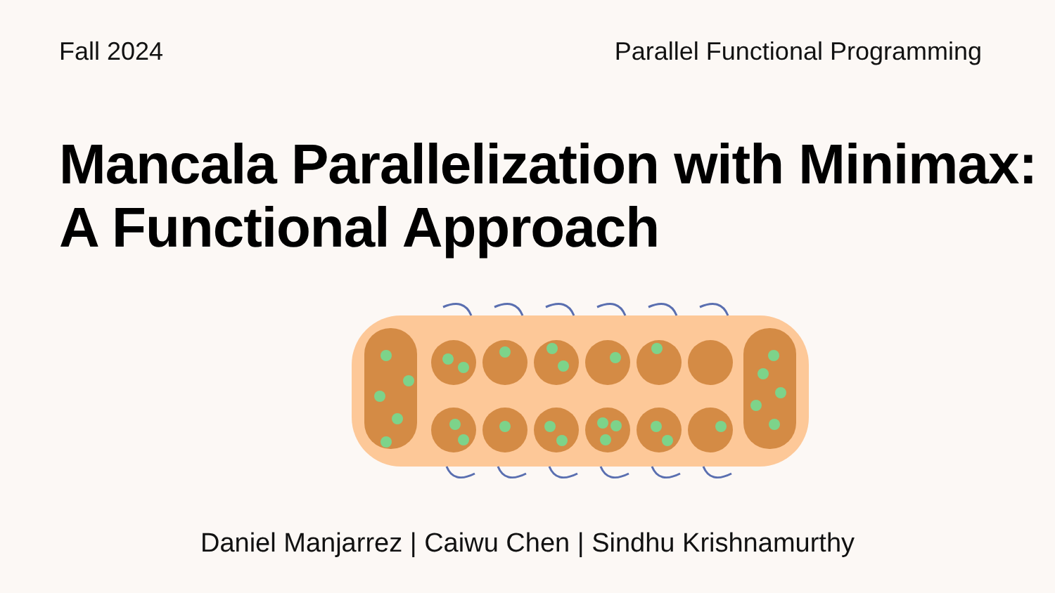Fall 2024 Parallel Functional Programming
Mancala Parallelization with Minimax:
A Functional Approach
Daniel Manjarrez | Caiwu Chen | Sindhu Krishnamurthy